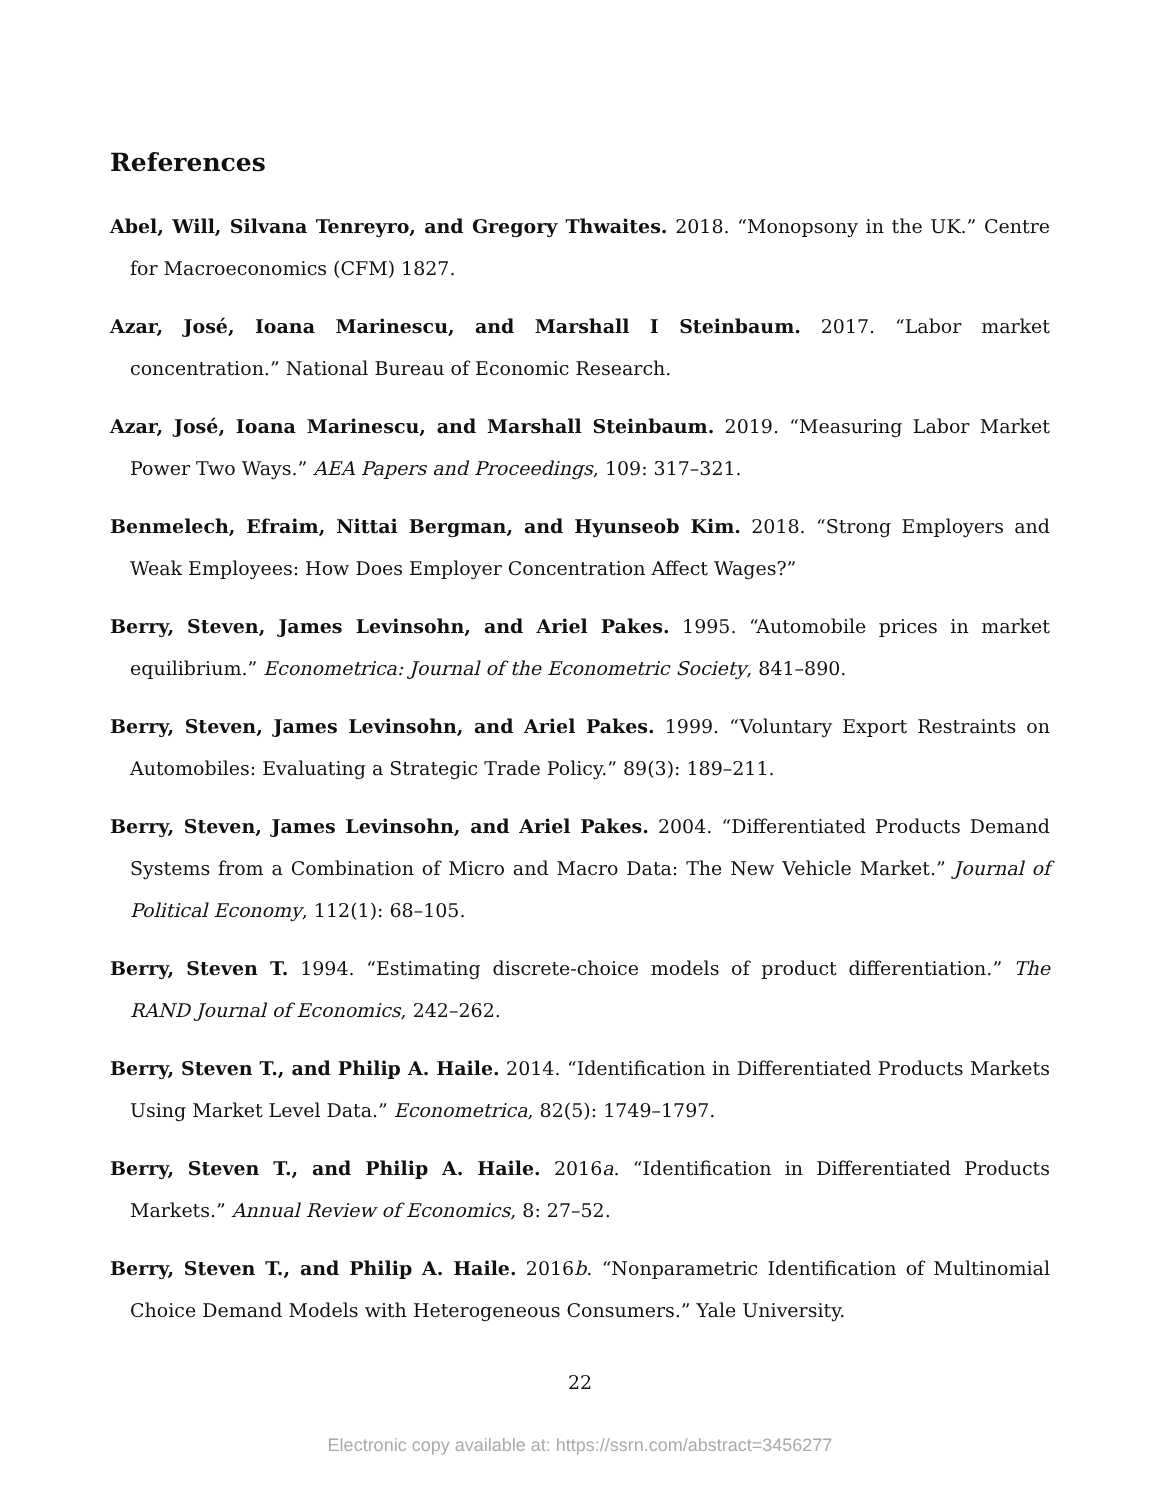References
Abel, Will, Silvana Tenreyro, and Gregory Thwaites. 2018. “Monopsony in the UK.” Centre for Macroeconomics (CFM) 1827.
Azar, José, Ioana Marinescu, and Marshall I Steinbaum. 2017. “Labor market concentration.” National Bureau of Economic Research.
Azar, José, Ioana Marinescu, and Marshall Steinbaum. 2019. “Measuring Labor Market Power Two Ways.” AEA Papers and Proceedings, 109: 317–321.
Benmelech, Efraim, Nittai Bergman, and Hyunseob Kim. 2018. “Strong Employers and Weak Employees: How Does Employer Concentration Affect Wages?”
Berry, Steven, James Levinsohn, and Ariel Pakes. 1995. “Automobile prices in market equilibrium.” Econometrica: Journal of the Econometric Society, 841–890.
Berry, Steven, James Levinsohn, and Ariel Pakes. 1999. “Voluntary Export Restraints on Automobiles: Evaluating a Strategic Trade Policy.” 89(3): 189–211.
Berry, Steven, James Levinsohn, and Ariel Pakes. 2004. “Differentiated Products Demand Systems from a Combination of Micro and Macro Data: The New Vehicle Market.” Journal of Political Economy, 112(1): 68–105.
Berry, Steven T. 1994. “Estimating discrete-choice models of product differentiation.” The RAND Journal of Economics, 242–262.
Berry, Steven T., and Philip A. Haile. 2014. “Identification in Differentiated Products Markets Using Market Level Data.” Econometrica, 82(5): 1749–1797.
Berry, Steven T., and Philip A. Haile. 2016a. “Identification in Differentiated Products Markets.” Annual Review of Economics, 8: 27–52.
Berry, Steven T., and Philip A. Haile. 2016b. “Nonparametric Identification of Multinomial Choice Demand Models with Heterogeneous Consumers.” Yale University.
22
Electronic copy available at: https://ssrn.com/abstract=3456277